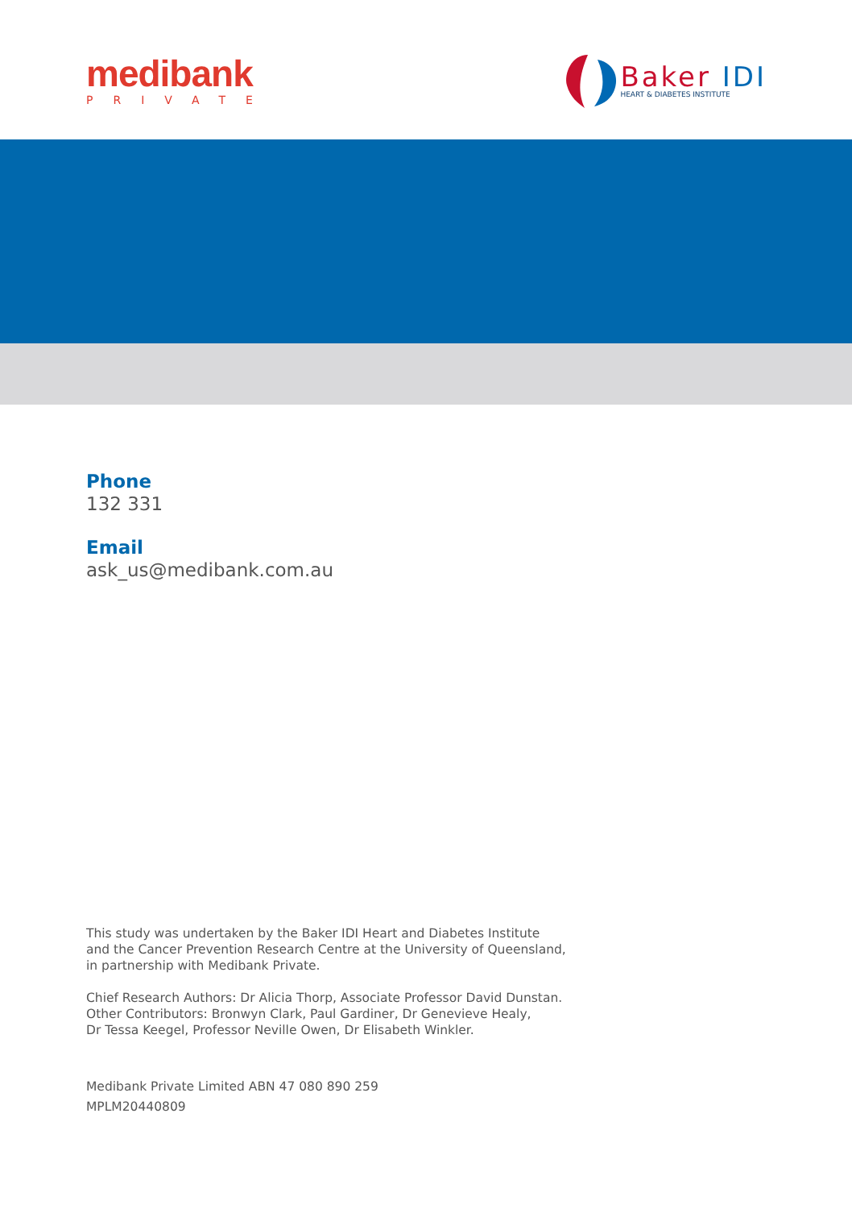medibank
PRIVATE
Baker IDI
HEART & DIABETES INSTITUTE
Phone
132 331
Email
ask_us@medibank.com.au
This study was undertaken by the Baker IDI Heart and Diabetes Institute
and the Cancer Prevention Research Centre at the University of Queensland,
in partnership with Medibank Private.
Chief Research Authors: Dr Alicia Thorp, Associate Professor David Dunstan.
Other Contributors: Bronwyn Clark, Paul Gardiner, Dr Genevieve Healy,
Dr Tessa Keegel, Professor Neville Owen, Dr Elisabeth Winkler.
Medibank Private Limited ABN 47 080 890 259
MPLM20440809